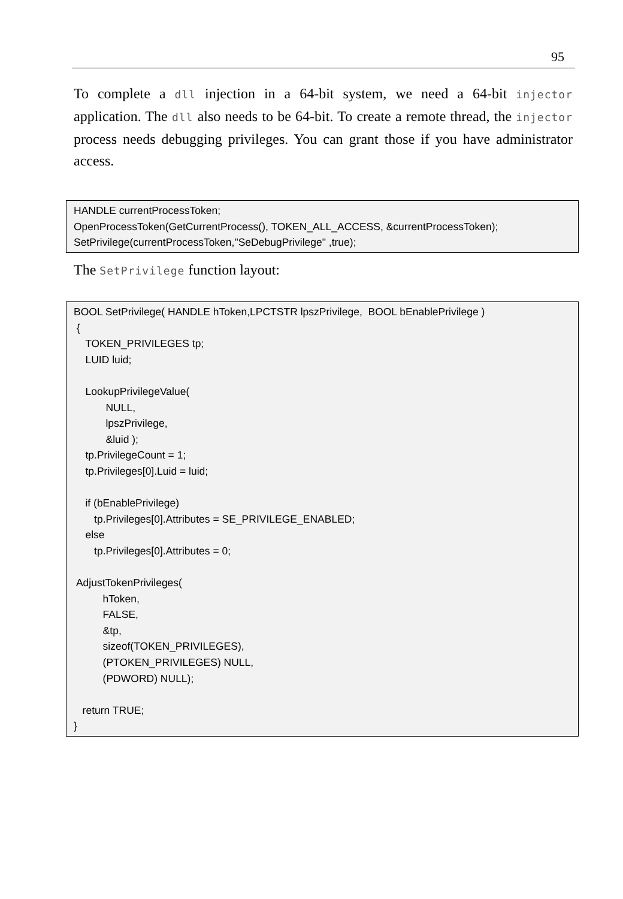95
To complete a dll injection in a 64-bit system, we need a 64-bit injector application. The dll also needs to be 64-bit. To create a remote thread, the injector process needs debugging privileges. You can grant those if you have administrator access.
HANDLE currentProcessToken;
OpenProcessToken(GetCurrentProcess(), TOKEN_ALL_ACCESS, &currentProcessToken);
SetPrivilege(currentProcessToken,"SeDebugPrivilege" ,true);
The SetPrivilege function layout:
BOOL SetPrivilege( HANDLE hToken,LPCTSTR lpszPrivilege,  BOOL bEnablePrivilege )
 {
    TOKEN_PRIVILEGES tp;
    LUID luid;

    LookupPrivilegeValue(
           NULL,
           lpszPrivilege,
           &luid );
    tp.PrivilegeCount = 1;
    tp.Privileges[0].Luid = luid;

    if (bEnablePrivilege)
       tp.Privileges[0].Attributes = SE_PRIVILEGE_ENABLED;
    else
       tp.Privileges[0].Attributes = 0;

 AdjustTokenPrivileges(
          hToken,
          FALSE,
          &tp,
          sizeof(TOKEN_PRIVILEGES),
          (PTOKEN_PRIVILEGES) NULL,
          (PDWORD) NULL);

   return TRUE;
}